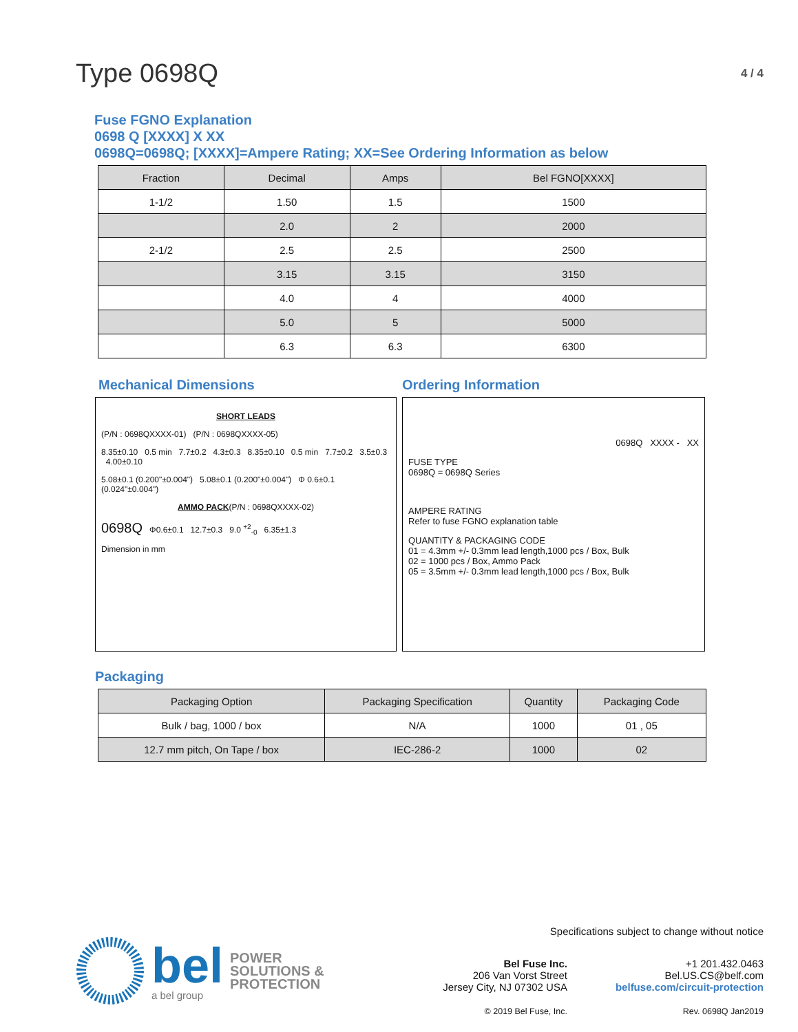Type 0698Q
4 / 4
Fuse FGNO Explanation
0698 Q [XXXX] X XX
0698Q=0698Q; [XXXX]=Ampere Rating; XX=See Ordering Information as below
| Fraction | Decimal | Amps | Bel FGNO[XXXX] |
| --- | --- | --- | --- |
| 1-1/2 | 1.50 | 1.5 | 1500 |
| | 2.0 | 2 | 2000 |
| 2-1/2 | 2.5 | 2.5 | 2500 |
| | 3.15 | 3.15 | 3150 |
| | 4.0 | 4 | 4000 |
| | 5.0 | 5 | 5000 |
| | 6.3 | 6.3 | 6300 |
Mechanical Dimensions
SHORT LEADS
(P/N : 0698QXXXX-01) (P/N : 0698QXXXX-05)
8.35±0.10 0.5 min 7.7±0.2 4.3±0.3 8.35±0.10 0.5 min 7.7±0.2 3.5±0.3 4.00±0.10
5.08±0.1 (0.200"±0.004") 5.08±0.1 (0.200"±0.004") Φ 0.6±0.1 (0.024"±0.004")
AMMO PACK(P/N : 0698QXXXX-02)
0698Q Φ0.6±0.1 12.7±0.3 9.0 <sup>+2</sup><sub>-0</sub> 6.35±1.3
Dimension in mm
Ordering Information
0698Q XXXX - XX
FUSE TYPE
0698Q = 0698Q Series
AMPERE RATING
Refer to fuse FGNO explanation table
QUANTITY & PACKAGING CODE
01 = 4.3mm +/- 0.3mm lead length,1000 pcs / Box, Bulk
02 = 1000 pcs / Box, Ammo Pack
05 = 3.5mm +/- 0.3mm lead length,1000 pcs / Box, Bulk
Packaging
| Packaging Option | Packaging Specification | Quantity | Packaging Code |
| --- | --- | --- | --- |
| Bulk / bag, 1000 / box | N/A | 1000 | 01 , 05 |
| 12.7 mm pitch, On Tape / box | IEC-286-2 | 1000 | 02 |
bel
a bel group
POWER
SOLUTIONS &
PROTECTION
Specifications subject to change without notice
Bel Fuse Inc.
206 Van Vorst Street
Jersey City, NJ 07302 USA
© 2019 Bel Fuse, Inc.
+1 201.432.0463
Bel.US.CS@belf.com
belfuse.com/circuit-protection
Rev. 0698Q Jan2019